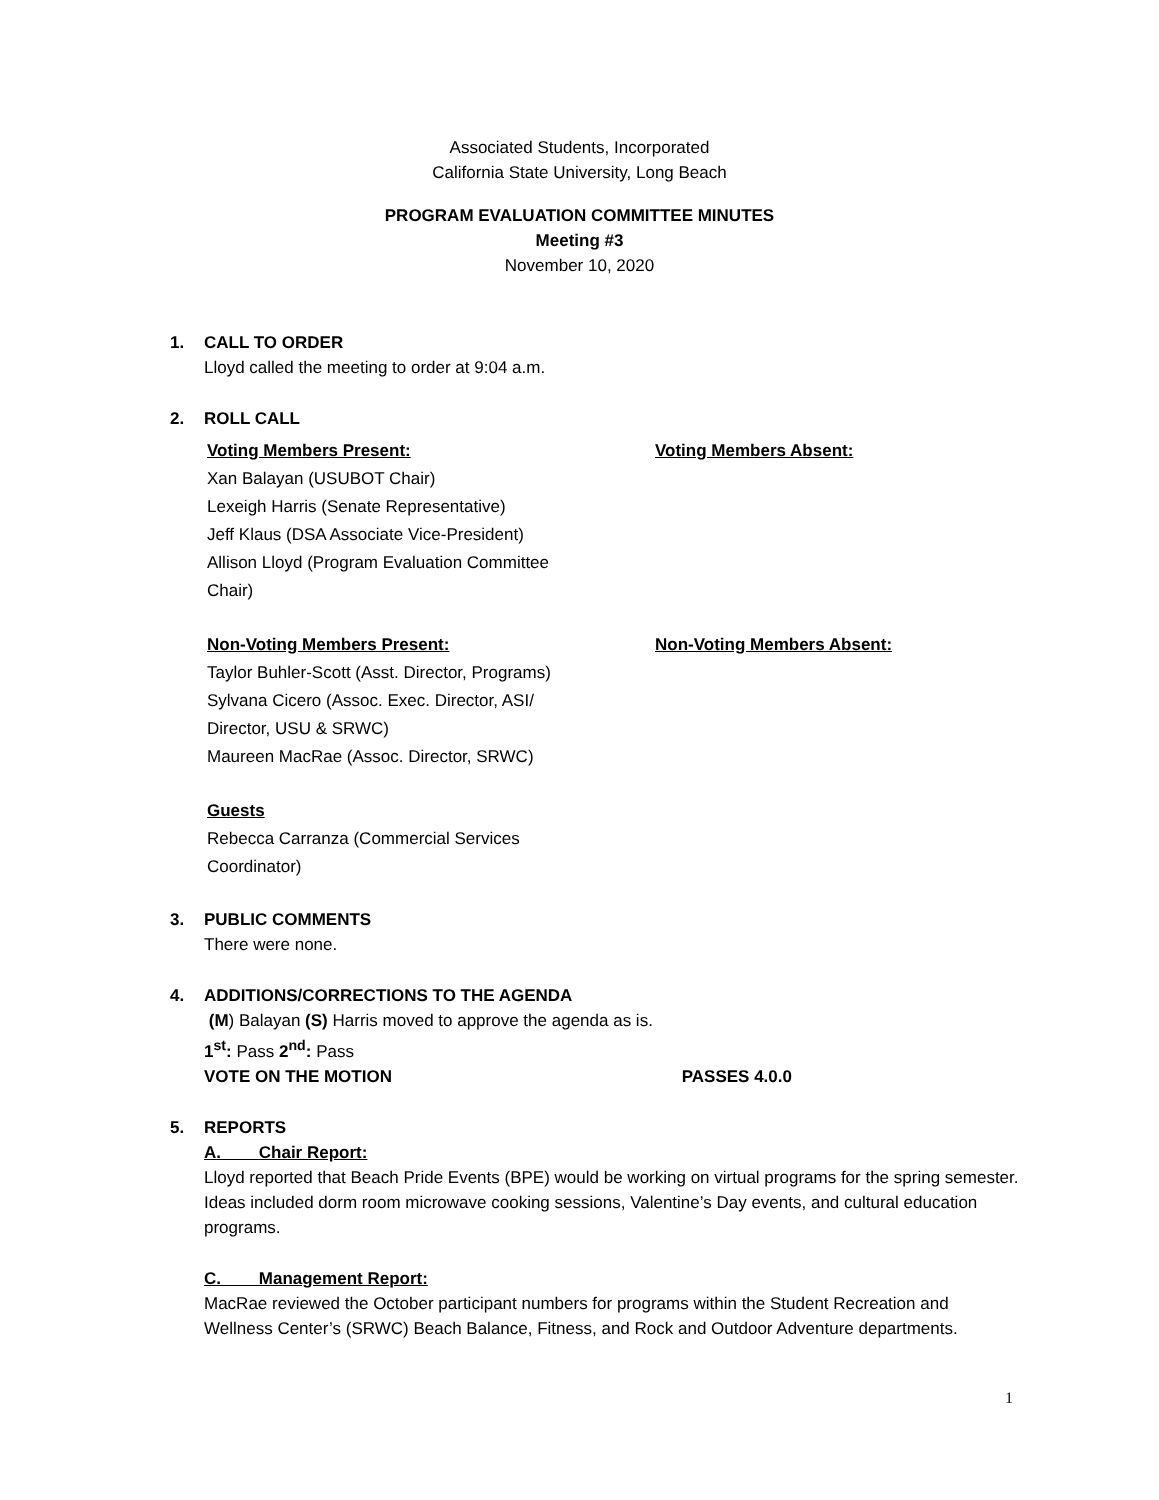Associated Students, Incorporated
California State University, Long Beach
PROGRAM EVALUATION COMMITTEE MINUTES
Meeting #3
November 10, 2020
1. CALL TO ORDER
Lloyd called the meeting to order at 9:04 a.m.
2. ROLL CALL
Voting Members Present:
Xan Balayan (USUBOT Chair)
Lexeigh Harris (Senate Representative)
Jeff Klaus (DSA Associate Vice-President)
Allison Lloyd (Program Evaluation Committee
Chair)
Voting Members Absent:
Non-Voting Members Present:
Taylor Buhler-Scott (Asst. Director, Programs)
Sylvana Cicero (Assoc. Exec. Director, ASI/
Director, USU & SRWC)
Maureen MacRae (Assoc. Director, SRWC)
Non-Voting Members Absent:
Guests
Rebecca Carranza (Commercial Services
Coordinator)
3. PUBLIC COMMENTS
There were none.
4. ADDITIONS/CORRECTIONS TO THE AGENDA
(M) Balayan (S) Harris moved to approve the agenda as is.
1<sup>st</sup>: Pass 2<sup>nd</sup>: Pass
VOTE ON THE MOTION PASSES 4.0.0
5. REPORTS
A. Chair Report:
Lloyd reported that Beach Pride Events (BPE) would be working on virtual programs for the spring semester. Ideas included dorm room microwave cooking sessions, Valentine’s Day events, and cultural education programs.
C. Management Report:
MacRae reviewed the October participant numbers for programs within the Student Recreation and Wellness Center’s (SRWC) Beach Balance, Fitness, and Rock and Outdoor Adventure departments.
1